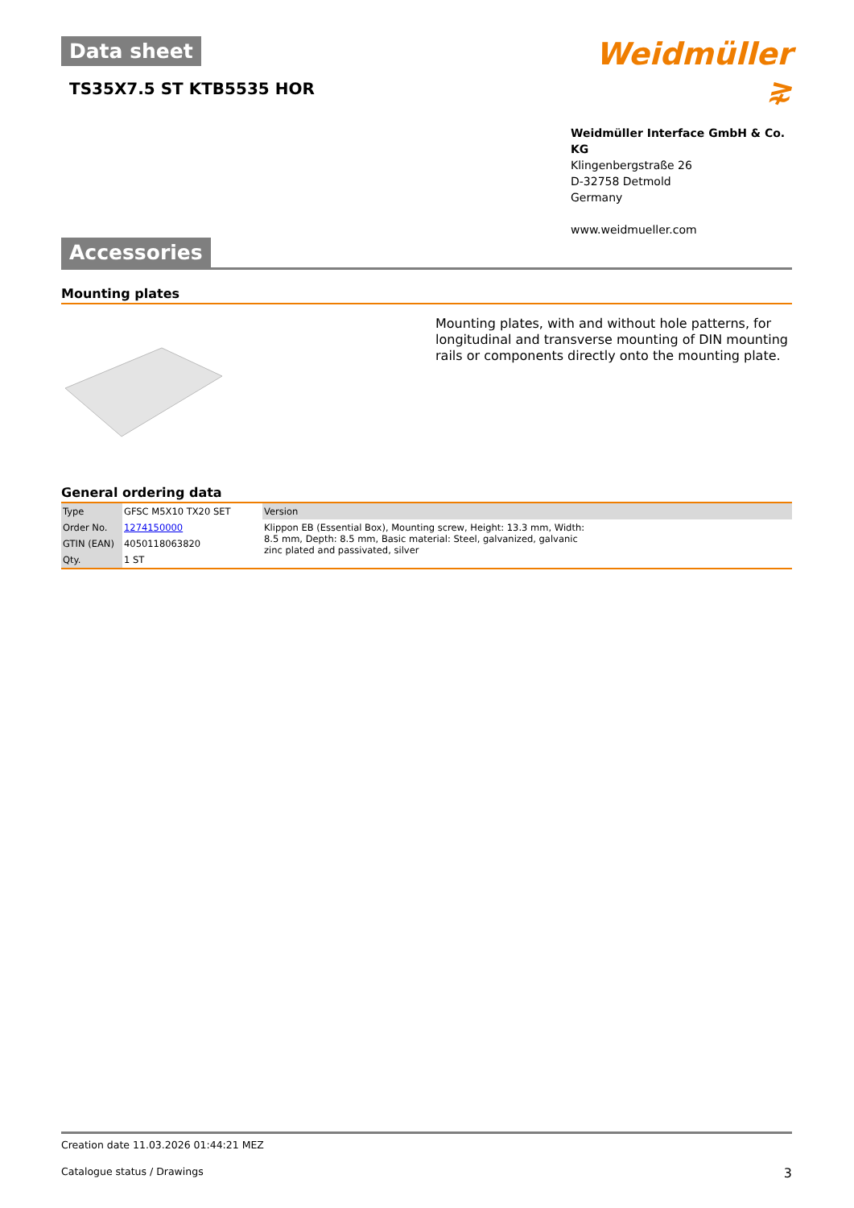Data sheet
TS35X7.5 ST KTB5535 HOR
Weidmüller ⋧
Weidmüller Interface GmbH & Co. KG
Klingenbergstraße 26
D-32758 Detmold
Germany
www.weidmueller.com
Accessories
Mounting plates
Mounting plates, with and without hole patterns, for longitudinal and transverse mounting of DIN mounting rails or components directly onto the mounting plate.
General ordering data
| Type | GFSC M5X10 TX20 SET | Version |
| Order No. | 1274150000 | Klippon EB (Essential Box), Mounting screw, Height: 13.3 mm, Width: 8.5 mm, Depth: 8.5 mm, Basic material: Steel, galvanized, galvanic zinc plated and passivated, silver |
| GTIN (EAN) | 4050118063820 | |
| Qty. | 1 ST | |
Creation date 11.03.2026 01:44:21 MEZ
Catalogue status / Drawings 3